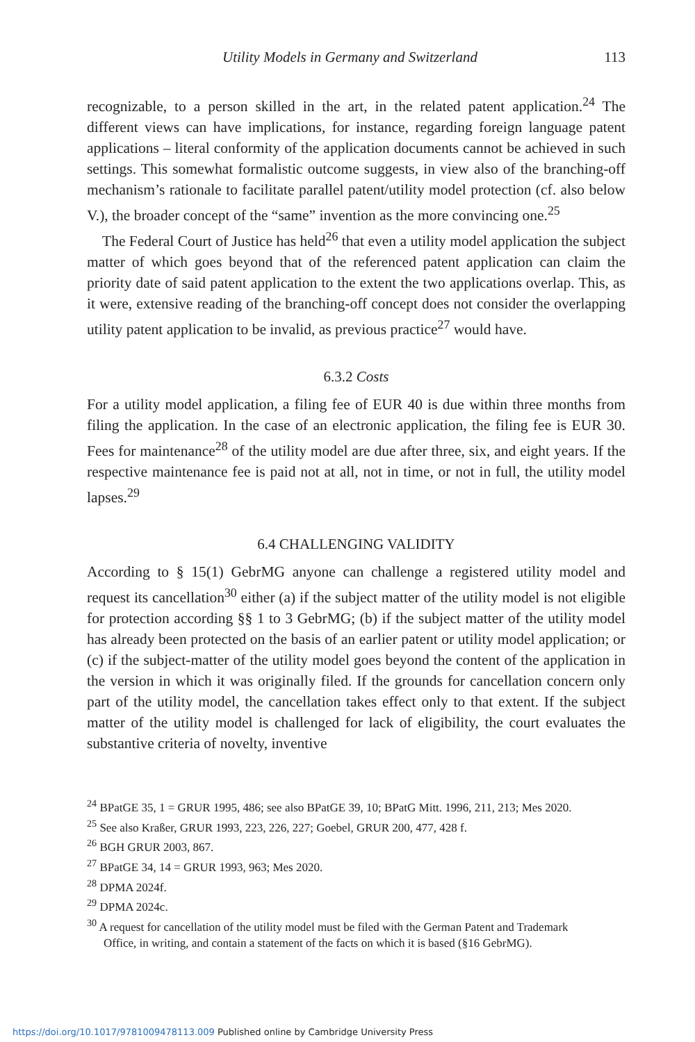Utility Models in Germany and Switzerland 113
recognizable, to a person skilled in the art, in the related patent application.<sup>24</sup> The different views can have implications, for instance, regarding foreign language patent applications – literal conformity of the application documents cannot be achieved in such settings. This somewhat formalistic outcome suggests, in view also of the branching-off mechanism’s rationale to facilitate parallel patent/utility model protection (cf. also below V.), the broader concept of the “same” invention as the more convincing one.<sup>25</sup>
The Federal Court of Justice has held<sup>26</sup> that even a utility model application the subject matter of which goes beyond that of the referenced patent application can claim the priority date of said patent application to the extent the two applications overlap. This, as it were, extensive reading of the branching-off concept does not consider the overlapping utility patent application to be invalid, as previous practice<sup>27</sup> would have.
6.3.2 Costs
For a utility model application, a filing fee of EUR 40 is due within three months from filing the application. In the case of an electronic application, the filing fee is EUR 30. Fees for maintenance<sup>28</sup> of the utility model are due after three, six, and eight years. If the respective maintenance fee is paid not at all, not in time, or not in full, the utility model lapses.<sup>29</sup>
6.4 CHALLENGING VALIDITY
According to § 15(1) GebrMG anyone can challenge a registered utility model and request its cancellation<sup>30</sup> either (a) if the subject matter of the utility model is not eligible for protection according §§ 1 to 3 GebrMG; (b) if the subject matter of the utility model has already been protected on the basis of an earlier patent or utility model application; or (c) if the subject-matter of the utility model goes beyond the content of the application in the version in which it was originally filed. If the grounds for cancellation concern only part of the utility model, the cancellation takes effect only to that extent. If the subject matter of the utility model is challenged for lack of eligibility, the court evaluates the substantive criteria of novelty, inventive
<sup>24</sup> BPatGE 35, 1 = GRUR 1995, 486; see also BPatGE 39, 10; BPatG Mitt. 1996, 211, 213; Mes 2020.
<sup>25</sup> See also Kraßer, GRUR 1993, 223, 226, 227; Goebel, GRUR 200, 477, 428 f.
<sup>26</sup> BGH GRUR 2003, 867.
<sup>27</sup> BPatGE 34, 14 = GRUR 1993, 963; Mes 2020.
<sup>28</sup> DPMA 2024f.
<sup>29</sup> DPMA 2024c.
<sup>30</sup> A request for cancellation of the utility model must be filed with the German Patent and Trademark Office, in writing, and contain a statement of the facts on which it is based (§16 GebrMG).
https://doi.org/10.1017/9781009478113.009 Published online by Cambridge University Press